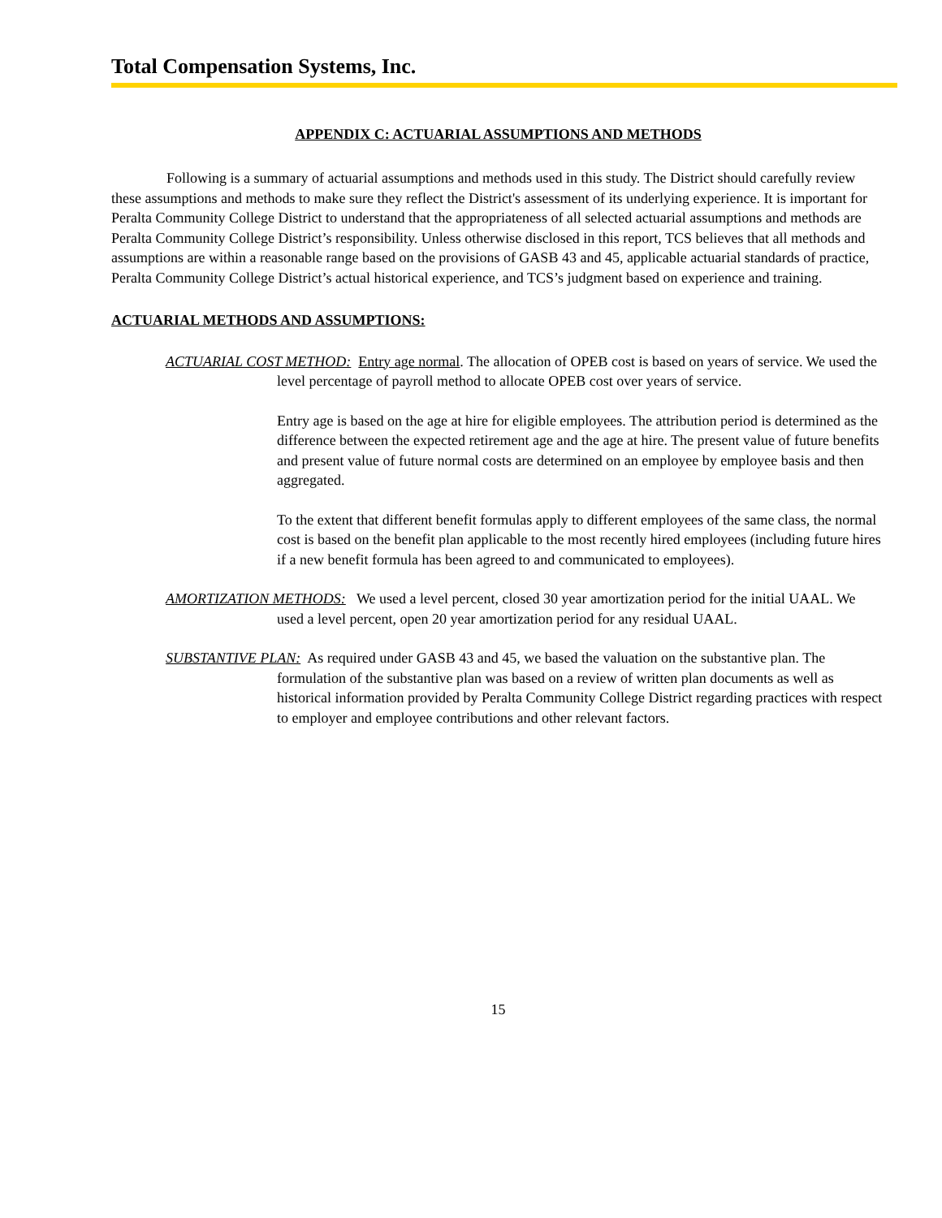Total Compensation Systems, Inc.
APPENDIX C: ACTUARIAL ASSUMPTIONS AND METHODS
Following is a summary of actuarial assumptions and methods used in this study. The District should carefully review these assumptions and methods to make sure they reflect the District's assessment of its underlying experience. It is important for Peralta Community College District to understand that the appropriateness of all selected actuarial assumptions and methods are Peralta Community College District’s responsibility. Unless otherwise disclosed in this report, TCS believes that all methods and assumptions are within a reasonable range based on the provisions of GASB 43 and 45, applicable actuarial standards of practice, Peralta Community College District’s actual historical experience, and TCS’s judgment based on experience and training.
ACTUARIAL METHODS AND ASSUMPTIONS:
ACTUARIAL COST METHOD: Entry age normal. The allocation of OPEB cost is based on years of service. We used the level percentage of payroll method to allocate OPEB cost over years of service.
Entry age is based on the age at hire for eligible employees. The attribution period is determined as the difference between the expected retirement age and the age at hire. The present value of future benefits and present value of future normal costs are determined on an employee by employee basis and then aggregated.
To the extent that different benefit formulas apply to different employees of the same class, the normal cost is based on the benefit plan applicable to the most recently hired employees (including future hires if a new benefit formula has been agreed to and communicated to employees).
AMORTIZATION METHODS: We used a level percent, closed 30 year amortization period for the initial UAAL. We used a level percent, open 20 year amortization period for any residual UAAL.
SUBSTANTIVE PLAN: As required under GASB 43 and 45, we based the valuation on the substantive plan. The formulation of the substantive plan was based on a review of written plan documents as well as historical information provided by Peralta Community College District regarding practices with respect to employer and employee contributions and other relevant factors.
15